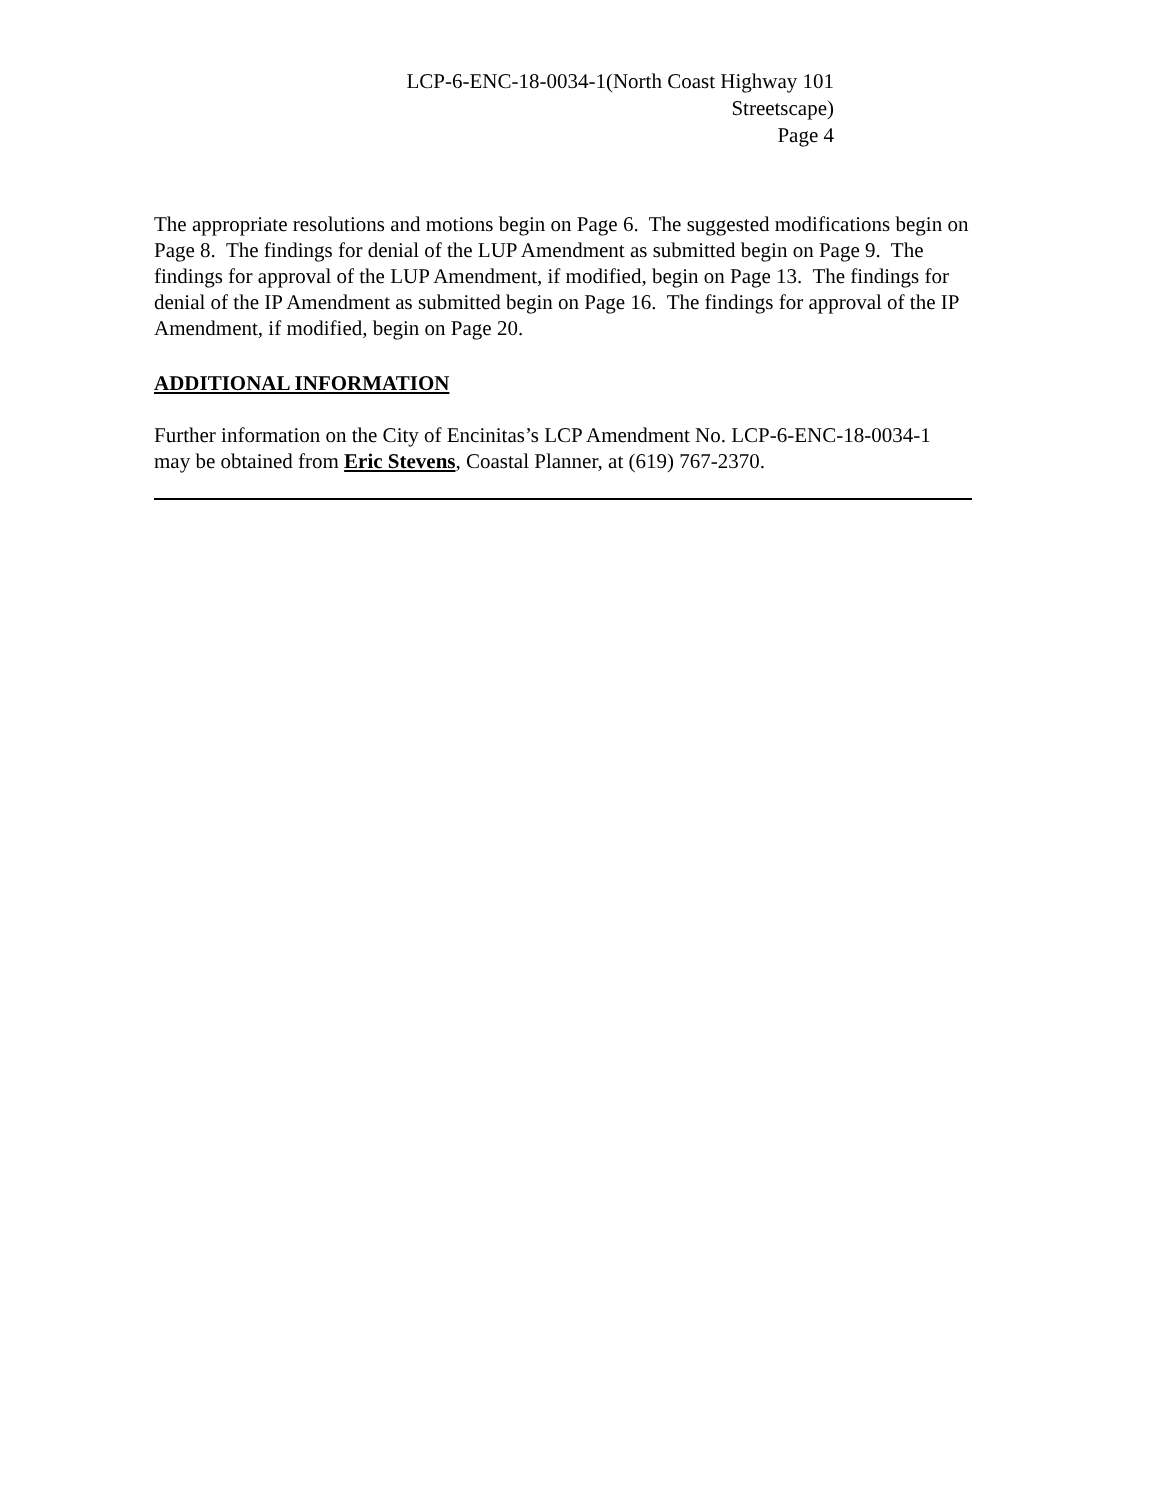LCP-6-ENC-18-0034-1(North Coast Highway 101
Streetscape)
Page 4
The appropriate resolutions and motions begin on Page 6. The suggested modifications begin on Page 8. The findings for denial of the LUP Amendment as submitted begin on Page 9. The findings for approval of the LUP Amendment, if modified, begin on Page 13. The findings for denial of the IP Amendment as submitted begin on Page 16. The findings for approval of the IP Amendment, if modified, begin on Page 20.
ADDITIONAL INFORMATION
Further information on the City of Encinitas’s LCP Amendment No. LCP-6-ENC-18-0034-1 may be obtained from Eric Stevens, Coastal Planner, at (619) 767-2370.